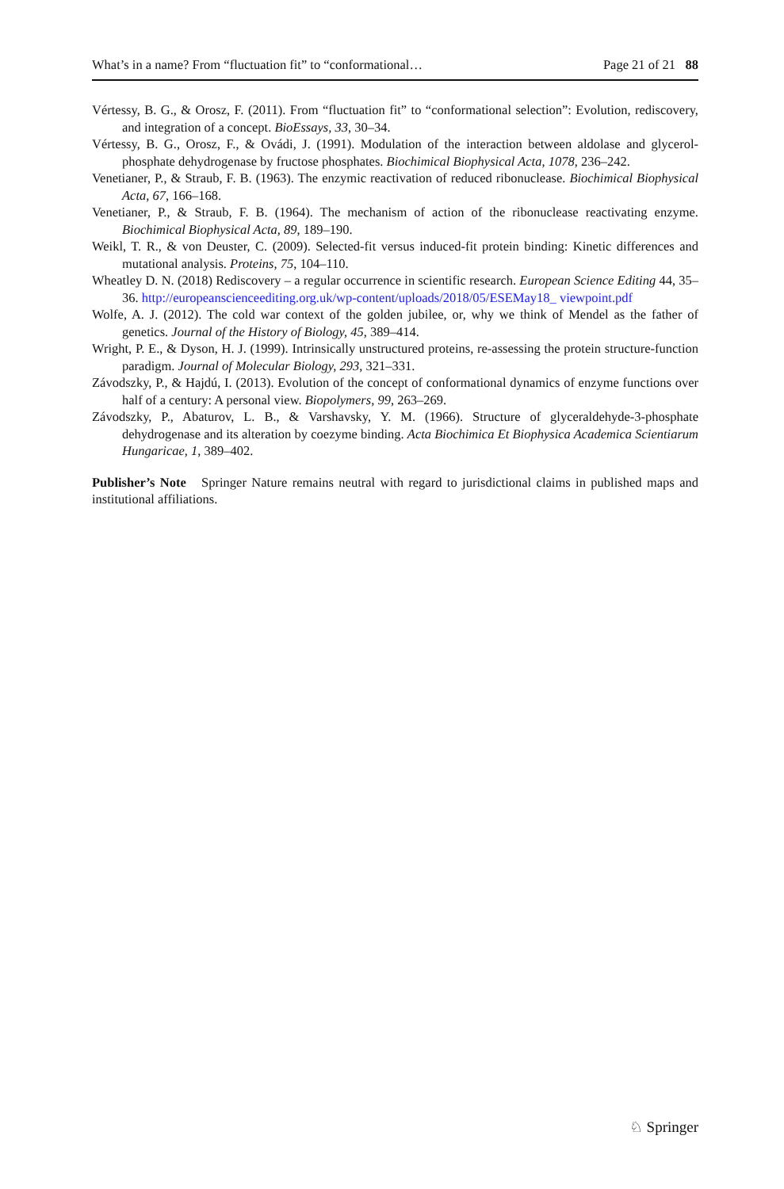What’s in a name? From “fluctuation fit” to “conformational… Page 21 of 21 88
Vértessy, B. G., & Orosz, F. (2011). From “fluctuation fit” to “conformational selection”: Evolution, rediscovery, and integration of a concept. BioEssays, 33, 30–34.
Vértessy, B. G., Orosz, F., & Ovádi, J. (1991). Modulation of the interaction between aldolase and glycerol-phosphate dehydrogenase by fructose phosphates. Biochimical Biophysical Acta, 1078, 236–242.
Venetianer, P., & Straub, F. B. (1963). The enzymic reactivation of reduced ribonuclease. Biochimical Biophysical Acta, 67, 166–168.
Venetianer, P., & Straub, F. B. (1964). The mechanism of action of the ribonuclease reactivating enzyme. Biochimical Biophysical Acta, 89, 189–190.
Weikl, T. R., & von Deuster, C. (2009). Selected-fit versus induced-fit protein binding: Kinetic differences and mutational analysis. Proteins, 75, 104–110.
Wheatley D. N. (2018) Rediscovery – a regular occurrence in scientific research. European Science Editing 44, 35–36. http://europeanscienceediting.org.uk/wp-content/uploads/2018/05/ESEMay18_ viewpoint.pdf
Wolfe, A. J. (2012). The cold war context of the golden jubilee, or, why we think of Mendel as the father of genetics. Journal of the History of Biology, 45, 389–414.
Wright, P. E., & Dyson, H. J. (1999). Intrinsically unstructured proteins, re-assessing the protein structure-function paradigm. Journal of Molecular Biology, 293, 321–331.
Závodszky, P., & Hajdú, I. (2013). Evolution of the concept of conformational dynamics of enzyme functions over half of a century: A personal view. Biopolymers, 99, 263–269.
Závodszky, P., Abaturov, L. B., & Varshavsky, Y. M. (1966). Structure of glyceraldehyde-3-phosphate dehydrogenase and its alteration by coezyme binding. Acta Biochimica Et Biophysica Academica Scientiarum Hungaricae, 1, 389–402.
Publisher’s Note Springer Nature remains neutral with regard to jurisdictional claims in published maps and institutional affiliations.
♘ Springer